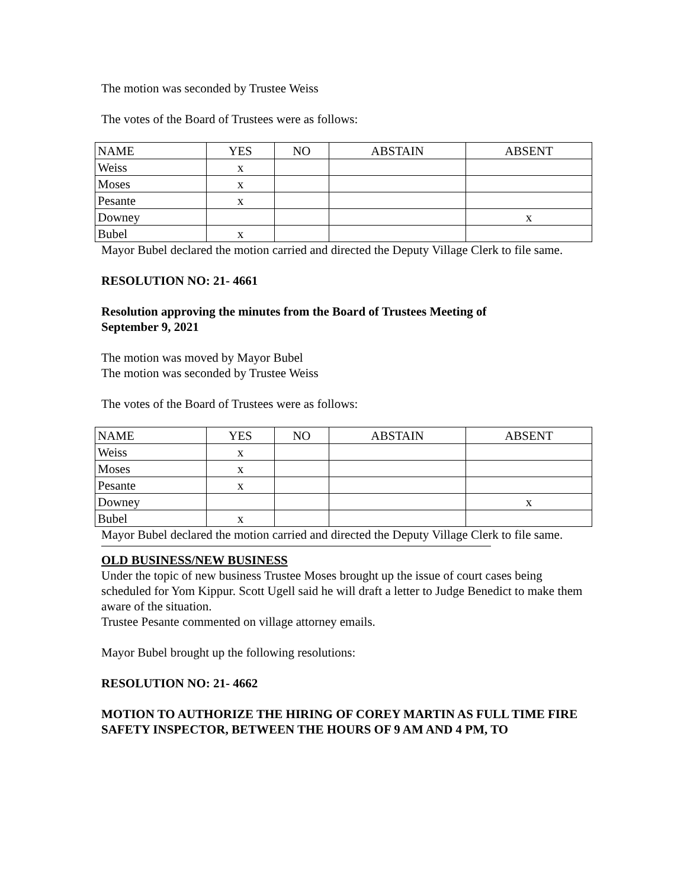The motion was seconded by Trustee Weiss
The votes of the Board of Trustees were as follows:
| NAME | YES | NO | ABSTAIN | ABSENT |
| Weiss | x | | | |
| Moses | x | | | |
| Pesante | x | | | |
| Downey | | | | x |
| Bubel | x | | | |
Mayor Bubel declared the motion carried and directed the Deputy Village Clerk to file same.
RESOLUTION NO: 21- 4661
Resolution approving the minutes from the Board of Trustees Meeting of
September 9, 2021
The motion was moved by Mayor Bubel
The motion was seconded by Trustee Weiss
The votes of the Board of Trustees were as follows:
| NAME | YES | NO | ABSTAIN | ABSENT |
| Weiss | x | | | |
| Moses | x | | | |
| Pesante | x | | | |
| Downey | | | | x |
| Bubel | x | | | |
Mayor Bubel declared the motion carried and directed the Deputy Village Clerk to file same.
OLD BUSINESS/NEW BUSINESS
Under the topic of new business Trustee Moses brought up the issue of court cases being scheduled for Yom Kippur. Scott Ugell said he will draft a letter to Judge Benedict to make them aware of the situation.
Trustee Pesante commented on village attorney emails.
Mayor Bubel brought up the following resolutions:
RESOLUTION NO: 21- 4662
MOTION TO AUTHORIZE THE HIRING OF COREY MARTIN AS FULL TIME FIRE SAFETY INSPECTOR, BETWEEN THE HOURS OF 9 AM AND 4 PM, TO